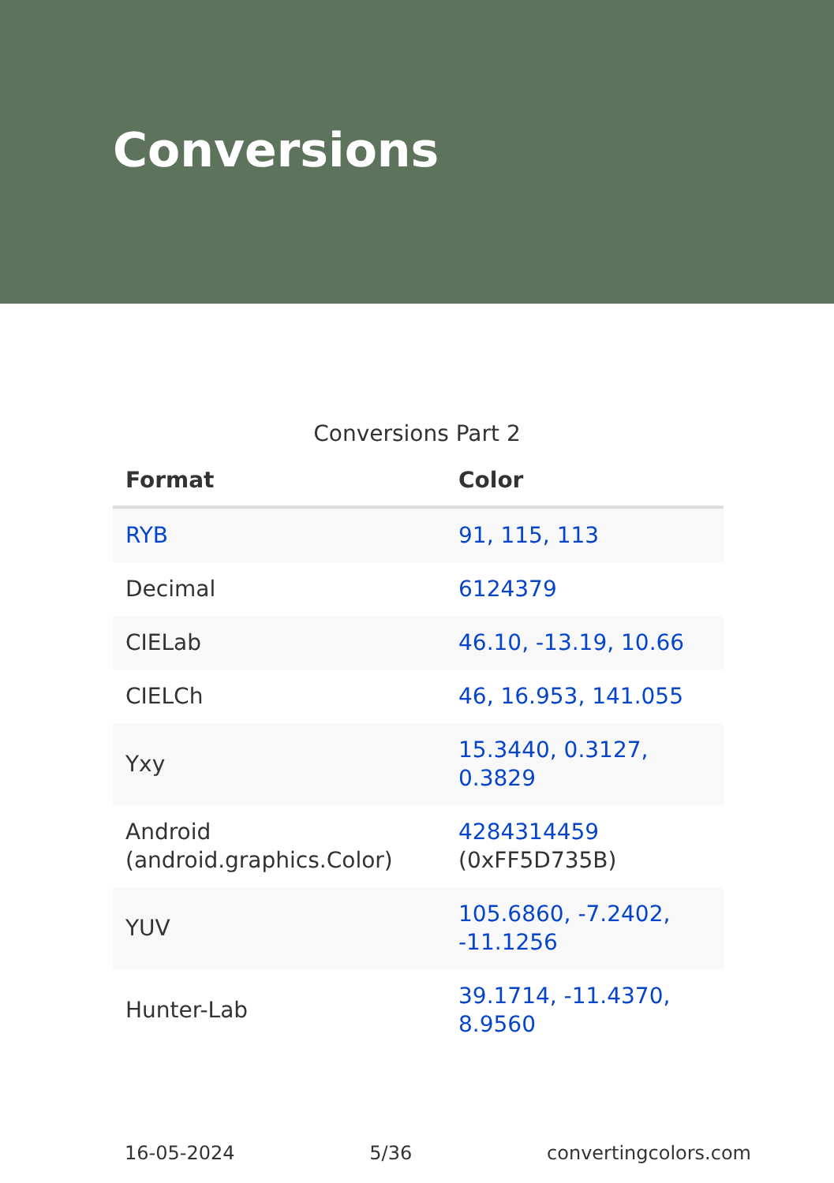Conversions
Conversions Part 2
| Format | Color |
| --- | --- |
| RYB | 91, 115, 113 |
| Decimal | 6124379 |
| CIELab | 46.10, -13.19, 10.66 |
| CIELCh | 46, 16.953, 141.055 |
| Yxy | 15.3440, 0.3127, 0.3829 |
| Android (android.graphics.Color) | 4284314459 (0xFF5D735B) |
| YUV | 105.6860, -7.2402, -11.1256 |
| Hunter-Lab | 39.1714, -11.4370, 8.9560 |
16-05-2024 5/36 convertingcolors.com